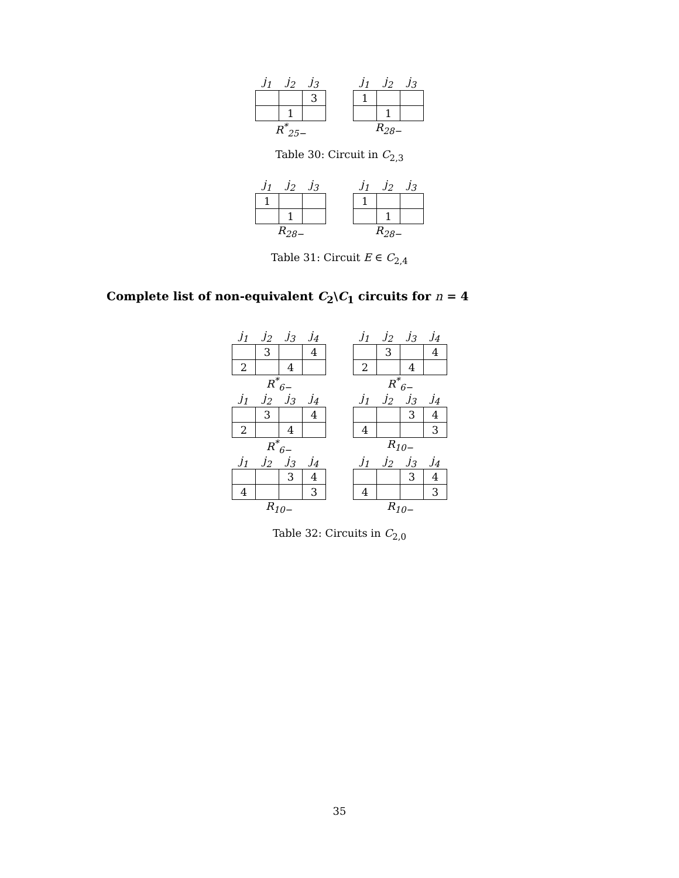| j<sub>1</sub> | j<sub>2</sub> | j<sub>3</sub> |
| --- | --- | --- |
| | | 3 |
| | 1 | |
R<sup>*</sup><sub>25−</sub>
| j<sub>1</sub> | j<sub>2</sub> | j<sub>3</sub> |
| --- | --- | --- |
| 1 | | |
| | 1 | |
R<sub>28−</sub>
Table 30: Circuit in C<sub>2,3</sub>
| j<sub>1</sub> | j<sub>2</sub> | j<sub>3</sub> |
| --- | --- | --- |
| 1 | | |
| | 1 | |
R<sub>28−</sub>
| j<sub>1</sub> | j<sub>2</sub> | j<sub>3</sub> |
| --- | --- | --- |
| 1 | | |
| | 1 | |
R<sub>28−</sub>
Table 31: Circuit E ∈ C<sub>2,4</sub>
Complete list of non-equivalent C<sub>2</sub>\C<sub>1</sub> circuits for n = 4
| j<sub>1</sub> | j<sub>2</sub> | j<sub>3</sub> | j<sub>4</sub> |
| --- | --- | --- | --- |
| | 3 | | 4 |
| 2 | | 4 | |
R<sup>*</sup><sub>6−</sub>
| j<sub>1</sub> | j<sub>2</sub> | j<sub>3</sub> | j<sub>4</sub> |
| --- | --- | --- | --- |
| | 3 | | 4 |
| 2 | | 4 | |
R<sup>*</sup><sub>6−</sub>
| j<sub>1</sub> | j<sub>2</sub> | j<sub>3</sub> | j<sub>4</sub> |
| --- | --- | --- | --- |
| | 3 | | 4 |
| 2 | | 4 | |
R<sup>*</sup><sub>6−</sub>
| j<sub>1</sub> | j<sub>2</sub> | j<sub>3</sub> | j<sub>4</sub> |
| --- | --- | --- | --- |
| | | 3 | 4 |
| 4 | | | 3 |
R<sub>10−</sub>
| j<sub>1</sub> | j<sub>2</sub> | j<sub>3</sub> | j<sub>4</sub> |
| --- | --- | --- | --- |
| | | 3 | 4 |
| 4 | | | 3 |
R<sub>10−</sub>
| j<sub>1</sub> | j<sub>2</sub> | j<sub>3</sub> | j<sub>4</sub> |
| --- | --- | --- | --- |
| | | 3 | 4 |
| 4 | | | 3 |
R<sub>10−</sub>
Table 32: Circuits in C<sub>2,0</sub>
35